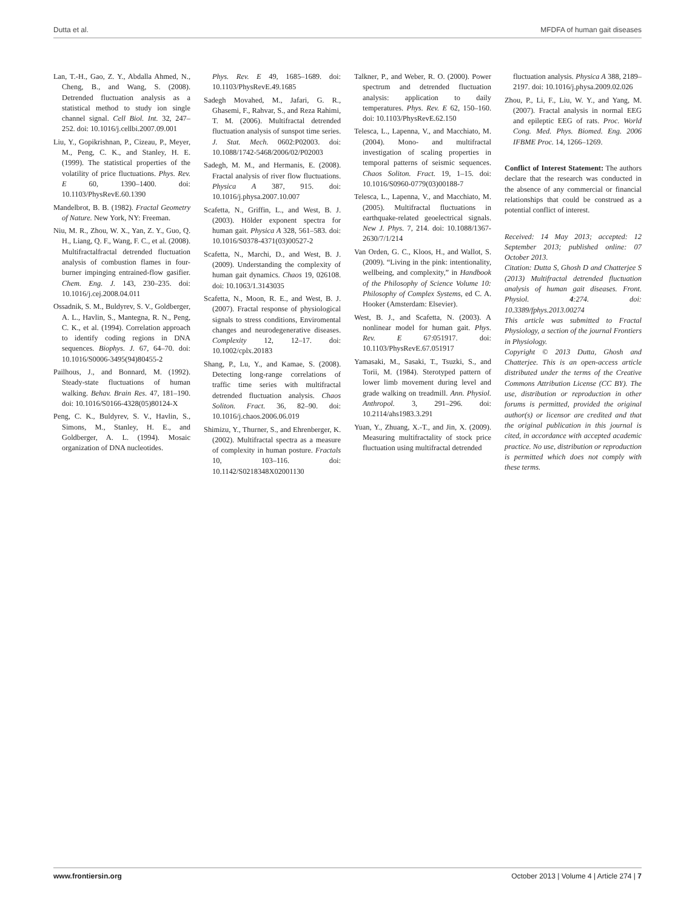Dutta et al. MFDFA of human gait diseases
Lan, T.-H., Gao, Z. Y., Abdalla Ahmed, N., Cheng, B., and Wang, S. (2008). Detrended fluctuation analysis as a statistical method to study ion single channel signal. Cell Biol. Int. 32, 247–252. doi: 10.1016/j.cellbi.2007.09.001
Liu, Y., Gopikrishnan, P., Cizeau, P., Meyer, M., Peng, C. K., and Stanley, H. E. (1999). The statistical properties of the volatility of price fluctuations. Phys. Rev. E 60, 1390–1400. doi: 10.1103/PhysRevE.60.1390
Mandelbrot, B. B. (1982). Fractal Geometry of Nature. New York, NY: Freeman.
Niu, M. R., Zhou, W. X., Yan, Z. Y., Guo, Q. H., Liang, Q. F., Wang, F. C., et al. (2008). Multifractalfractal detrended fluctuation analysis of combustion flames in four-burner impinging entrained-flow gasifier. Chem. Eng. J. 143, 230–235. doi: 10.1016/j.cej.2008.04.011
Ossadnik, S. M., Buldyrev, S. V., Goldberger, A. L., Havlin, S., Mantegna, R. N., Peng, C. K., et al. (1994). Correlation approach to identify coding regions in DNA sequences. Biophys. J. 67, 64–70. doi: 10.1016/S0006-3495(94)80455-2
Pailhous, J., and Bonnard, M. (1992). Steady-state fluctuations of human walking. Behav. Brain Res. 47, 181–190. doi: 10.1016/S0166-4328(05)80124-X
Peng, C. K., Buldyrev, S. V., Havlin, S., Simons, M., Stanley, H. E., and Goldberger, A. L. (1994). Mosaic organization of DNA nucleotides.
Phys. Rev. E 49, 1685–1689. doi: 10.1103/PhysRevE.49.1685
Sadegh Movahed, M., Jafari, G. R., Ghasemi, F., Rahvar, S., and Reza Rahimi, T. M. (2006). Multifractal detrended fluctuation analysis of sunspot time series. J. Stat. Mech. 0602:P02003. doi: 10.1088/1742-5468/2006/02/P02003
Sadegh, M. M., and Hermanis, E. (2008). Fractal analysis of river flow fluctuations. Physica A 387, 915. doi: 10.1016/j.physa.2007.10.007
Scafetta, N., Griffin, L., and West, B. J. (2003). Hölder exponent spectra for human gait. Physica A 328, 561–583. doi: 10.1016/S0378-4371(03)00527-2
Scafetta, N., Marchi, D., and West, B. J. (2009). Understanding the complexity of human gait dynamics. Chaos 19, 026108. doi: 10.1063/1.3143035
Scafetta, N., Moon, R. E., and West, B. J. (2007). Fractal response of physiological signals to stress conditions, Enviromental changes and neurodegenerative diseases. Complexity 12, 12–17. doi: 10.1002/cplx.20183
Shang, P., Lu, Y., and Kamae, S. (2008). Detecting long-range correlations of traffic time series with multifractal detrended fluctuation analysis. Chaos Soliton. Fract. 36, 82–90. doi: 10.1016/j.chaos.2006.06.019
Shimizu, Y., Thurner, S., and Ehrenberger, K. (2002). Multifractal spectra as a measure of complexity in human posture. Fractals 10, 103–116. doi: 10.1142/S0218348X02001130
Talkner, P., and Weber, R. O. (2000). Power spectrum and detrended fluctuation analysis: application to daily temperatures. Phys. Rev. E 62, 150–160. doi: 10.1103/PhysRevE.62.150
Telesca, L., Lapenna, V., and Macchiato, M. (2004). Mono- and multifractal investigation of scaling properties in temporal patterns of seismic sequences. Chaos Soliton. Fract. 19, 1–15. doi: 10.1016/S0960-0779(03)00188-7
Telesca, L., Lapenna, V., and Macchiato, M. (2005). Multifractal fluctuations in earthquake-related geoelectrical signals. New J. Phys. 7, 214. doi: 10.1088/1367-2630/7/1/214
Van Orden, G. C., Kloos, H., and Wallot, S. (2009). “Living in the pink: intentionality, wellbeing, and complexity,” in Handbook of the Philosophy of Science Volume 10: Philosophy of Complex Systems, ed C. A. Hooker (Amsterdam: Elsevier).
West, B. J., and Scafetta, N. (2003). A nonlinear model for human gait. Phys. Rev. E 67:051917. doi: 10.1103/PhysRevE.67.051917
Yamasaki, M., Sasaki, T., Tsuzki, S., and Torii, M. (1984). Sterotyped pattern of lower limb movement during level and grade walking on treadmill. Ann. Physiol. Anthropol. 3, 291–296. doi: 10.2114/ahs1983.3.291
Yuan, Y., Zhuang, X.-T., and Jin, X. (2009). Measuring multifractality of stock price fluctuation using multifractal detrended
fluctuation analysis. Physica A 388, 2189–2197. doi: 10.1016/j.physa.2009.02.026
Zhou, P., Li, F., Liu, W. Y., and Yang, M. (2007). Fractal analysis in normal EEG and epileptic EEG of rats. Proc. World Cong. Med. Phys. Biomed. Eng. 2006 IFBME Proc. 14, 1266–1269.
Conflict of Interest Statement: The authors declare that the research was conducted in the absence of any commercial or financial relationships that could be construed as a potential conflict of interest.
Received: 14 May 2013; accepted: 12 September 2013; published online: 07 October 2013.
Citation: Dutta S, Ghosh D and Chatterjee S (2013) Multifractal detrended fluctuation analysis of human gait diseases. Front. Physiol. 4:274. doi: 10.3389/fphys.2013.00274
This article was submitted to Fractal Physiology, a section of the journal Frontiers in Physiology.
Copyright © 2013 Dutta, Ghosh and Chatterjee. This is an open-access article distributed under the terms of the Creative Commons Attribution License (CC BY). The use, distribution or reproduction in other forums is permitted, provided the original author(s) or licensor are credited and that the original publication in this journal is cited, in accordance with accepted academic practice. No use, distribution or reproduction is permitted which does not comply with these terms.
www.frontiersin.org October 2013 | Volume 4 | Article 274 | 7